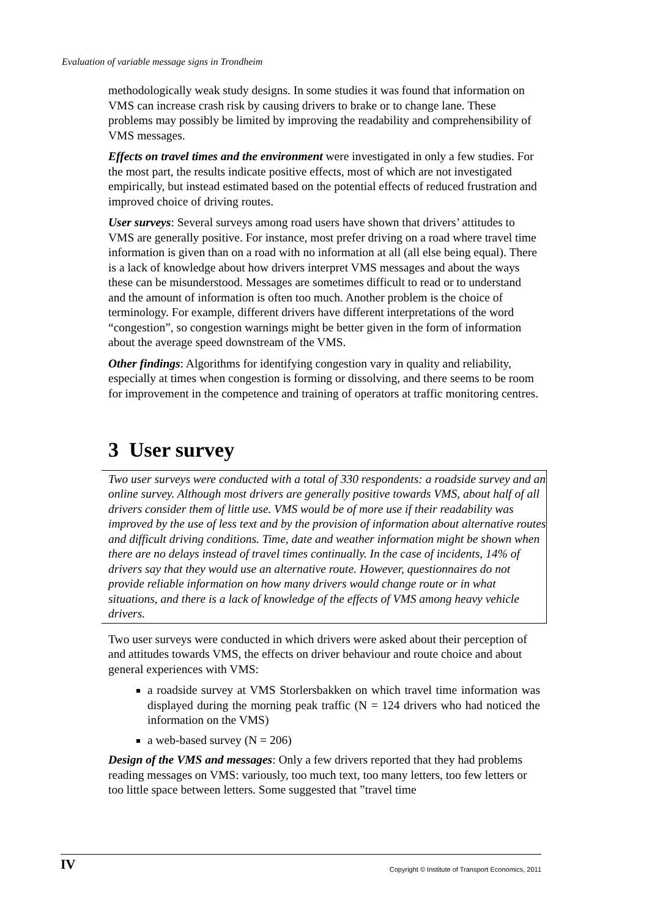Evaluation of variable message signs in Trondheim
methodologically weak study designs. In some studies it was found that information on VMS can increase crash risk by causing drivers to brake or to change lane. These problems may possibly be limited by improving the readability and comprehensibility of VMS messages.
Effects on travel times and the environment were investigated in only a few studies. For the most part, the results indicate positive effects, most of which are not investigated empirically, but instead estimated based on the potential effects of reduced frustration and improved choice of driving routes.
User surveys: Several surveys among road users have shown that drivers’ attitudes to VMS are generally positive. For instance, most prefer driving on a road where travel time information is given than on a road with no information at all (all else being equal). There is a lack of knowledge about how drivers interpret VMS messages and about the ways these can be misunderstood. Messages are sometimes difficult to read or to understand and the amount of information is often too much. Another problem is the choice of terminology. For example, different drivers have different interpretations of the word “congestion”, so congestion warnings might be better given in the form of information about the average speed downstream of the VMS.
Other findings: Algorithms for identifying congestion vary in quality and reliability, especially at times when congestion is forming or dissolving, and there seems to be room for improvement in the competence and training of operators at traffic monitoring centres.
3 User survey
Two user surveys were conducted with a total of 330 respondents: a roadside survey and an online survey. Although most drivers are generally positive towards VMS, about half of all drivers consider them of little use. VMS would be of more use if their readability was improved by the use of less text and by the provision of information about alternative routes and difficult driving conditions. Time, date and weather information might be shown when there are no delays instead of travel times continually. In the case of incidents, 14% of drivers say that they would use an alternative route. However, questionnaires do not provide reliable information on how many drivers would change route or in what situations, and there is a lack of knowledge of the effects of VMS among heavy vehicle drivers.
Two user surveys were conducted in which drivers were asked about their perception of and attitudes towards VMS, the effects on driver behaviour and route choice and about general experiences with VMS:
a roadside survey at VMS Storlersbakken on which travel time information was displayed during the morning peak traffic (N = 124 drivers who had noticed the information on the VMS)
a web-based survey (N = 206)
Design of the VMS and messages: Only a few drivers reported that they had problems reading messages on VMS: variously, too much text, too many letters, too few letters or too little space between letters. Some suggested that ”travel time
IV Copyright © Institute of Transport Economics, 2011